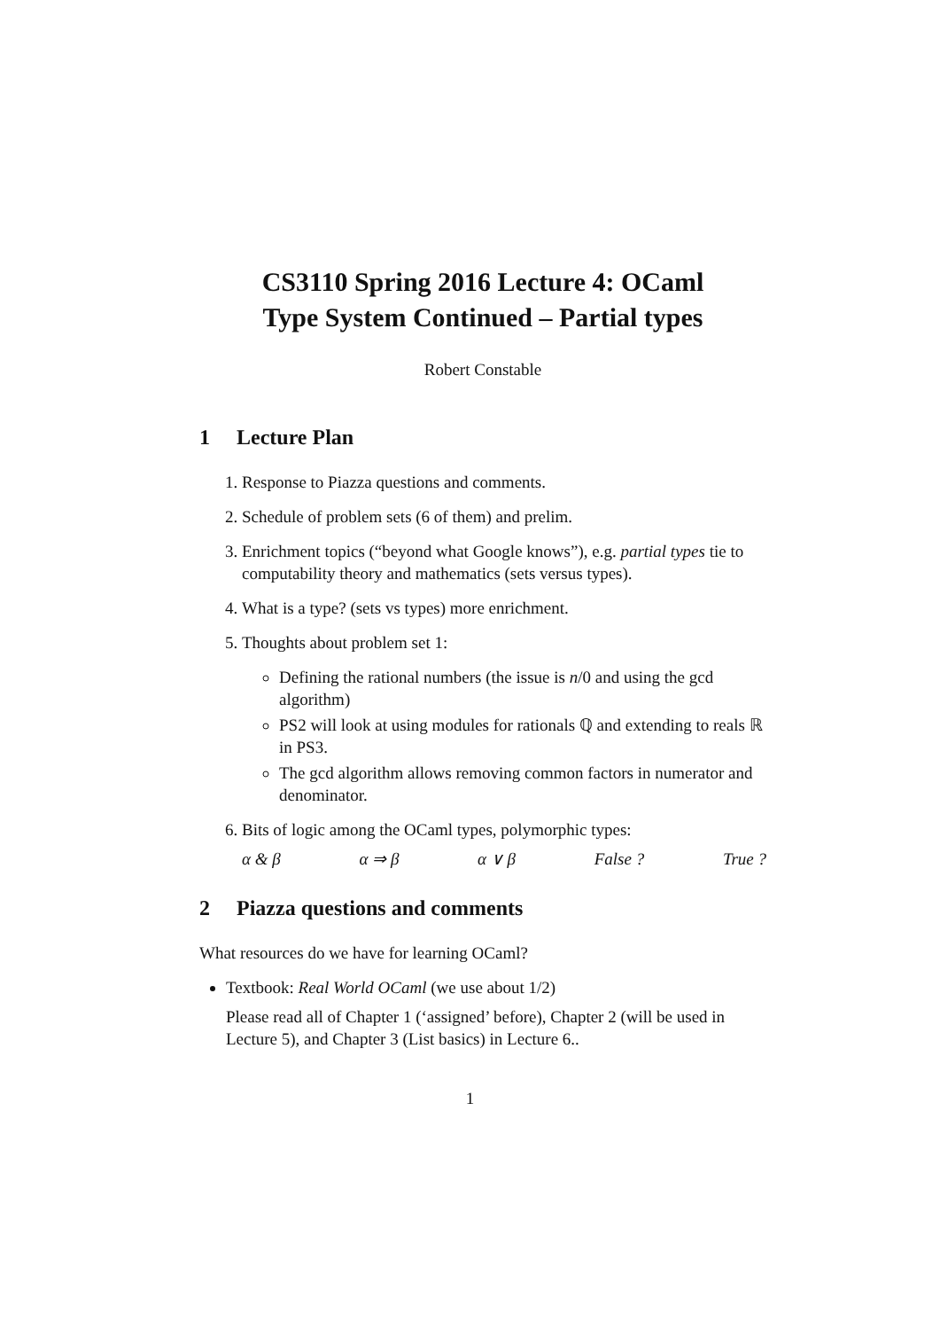CS3110 Spring 2016 Lecture 4: OCaml
Type System Continued – Partial types
Robert Constable
1 Lecture Plan
1. Response to Piazza questions and comments.
2. Schedule of problem sets (6 of them) and prelim.
3. Enrichment topics (“beyond what Google knows”), e.g. partial types tie to computability theory and mathematics (sets versus types).
4. What is a type? (sets vs types) more enrichment.
5. Thoughts about problem set 1:
Defining the rational numbers (the issue is n/0 and using the gcd algorithm)
PS2 will look at using modules for rationals ℚ and extending to reals ℝ in PS3.
The gcd algorithm allows removing common factors in numerator and denominator.
6. Bits of logic among the OCaml types, polymorphic types:
α & β α ⇒ β α ∨ β False ? True ?
2 Piazza questions and comments
What resources do we have for learning OCaml?
Textbook: Real World OCaml (we use about 1/2)
Please read all of Chapter 1 (‘assigned’ before), Chapter 2 (will be used in Lecture 5), and Chapter 3 (List basics) in Lecture 6..
1